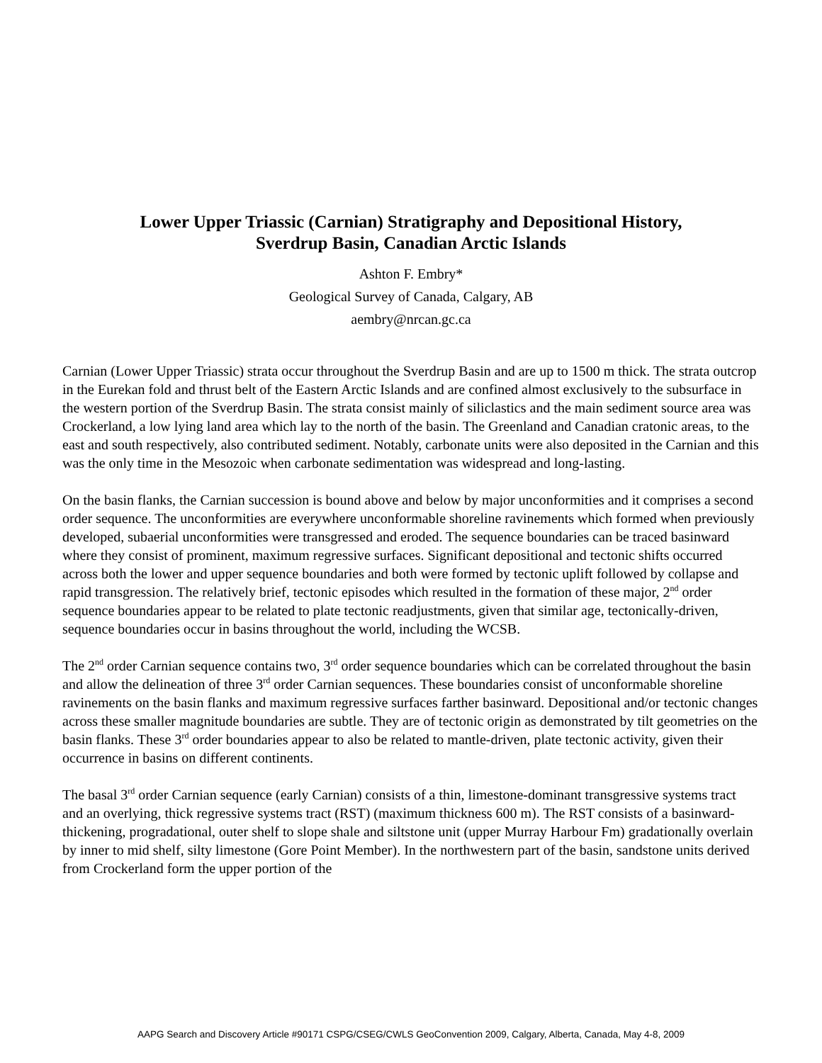Lower Upper Triassic (Carnian) Stratigraphy and Depositional History,
Sverdrup Basin, Canadian Arctic Islands
Ashton F. Embry*
Geological Survey of Canada, Calgary, AB
aembry@nrcan.gc.ca
Carnian (Lower Upper Triassic) strata occur throughout the Sverdrup Basin and are up to 1500 m thick. The strata outcrop in the Eurekan fold and thrust belt of the Eastern Arctic Islands and are confined almost exclusively to the subsurface in the western portion of the Sverdrup Basin. The strata consist mainly of siliclastics and the main sediment source area was Crockerland, a low lying land area which lay to the north of the basin. The Greenland and Canadian cratonic areas, to the east and south respectively, also contributed sediment. Notably, carbonate units were also deposited in the Carnian and this was the only time in the Mesozoic when carbonate sedimentation was widespread and long-lasting.
On the basin flanks, the Carnian succession is bound above and below by major unconformities and it comprises a second order sequence. The unconformities are everywhere unconformable shoreline ravinements which formed when previously developed, subaerial unconformities were transgressed and eroded. The sequence boundaries can be traced basinward where they consist of prominent, maximum regressive surfaces. Significant depositional and tectonic shifts occurred across both the lower and upper sequence boundaries and both were formed by tectonic uplift followed by collapse and rapid transgression. The relatively brief, tectonic episodes which resulted in the formation of these major, 2<sup>nd</sup> order sequence boundaries appear to be related to plate tectonic readjustments, given that similar age, tectonically-driven, sequence boundaries occur in basins throughout the world, including the WCSB.
The 2<sup>nd</sup> order Carnian sequence contains two, 3<sup>rd</sup> order sequence boundaries which can be correlated throughout the basin and allow the delineation of three 3<sup>rd</sup> order Carnian sequences. These boundaries consist of unconformable shoreline ravinements on the basin flanks and maximum regressive surfaces farther basinward. Depositional and/or tectonic changes across these smaller magnitude boundaries are subtle. They are of tectonic origin as demonstrated by tilt geometries on the basin flanks. These 3<sup>rd</sup> order boundaries appear to also be related to mantle-driven, plate tectonic activity, given their occurrence in basins on different continents.
The basal 3<sup>rd</sup> order Carnian sequence (early Carnian) consists of a thin, limestone-dominant transgressive systems tract and an overlying, thick regressive systems tract (RST) (maximum thickness 600 m). The RST consists of a basinward-thickening, progradational, outer shelf to slope shale and siltstone unit (upper Murray Harbour Fm) gradationally overlain by inner to mid shelf, silty limestone (Gore Point Member). In the northwestern part of the basin, sandstone units derived from Crockerland form the upper portion of the
AAPG Search and Discovery Article #90171 CSPG/CSEG/CWLS GeoConvention 2009, Calgary, Alberta, Canada, May 4-8, 2009